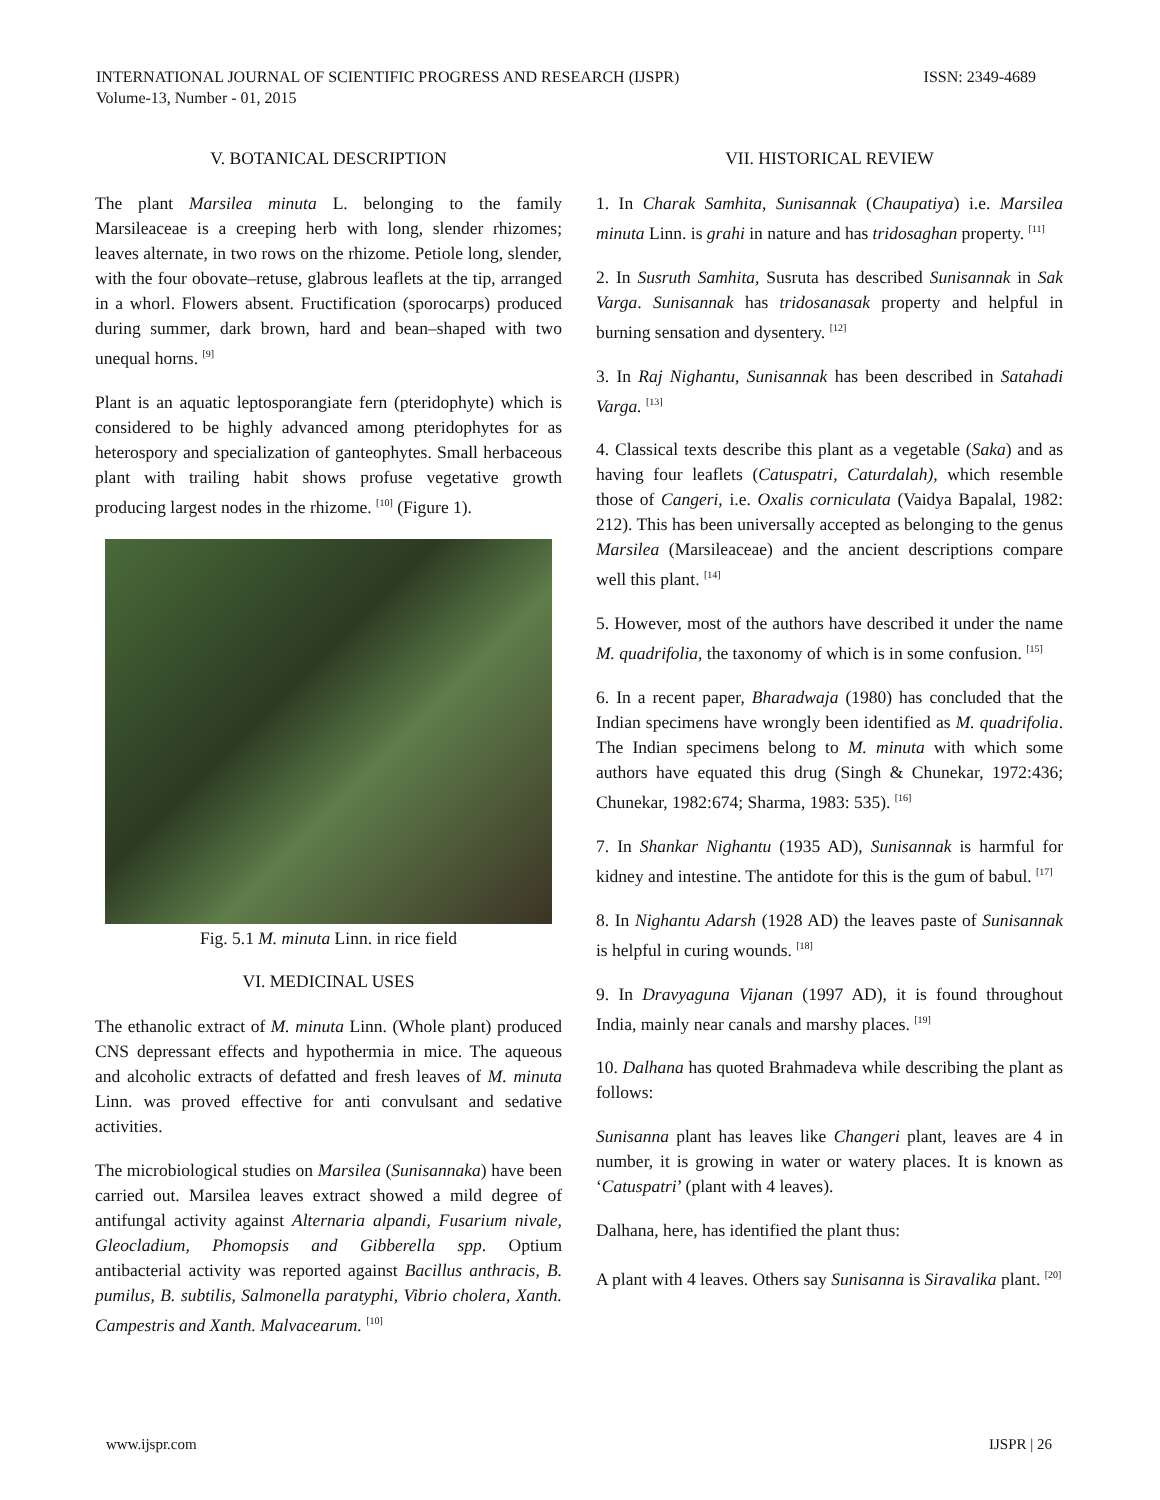ISSN: 2349-4689 INTERNATIONAL JOURNAL OF SCIENTIFIC PROGRESS AND RESEARCH (IJSPR)
Volume-13, Number - 01, 2015
V. BOTANICAL DESCRIPTION
The plant Marsilea minuta L. belonging to the family Marsileaceae is a creeping herb with long, slender rhizomes; leaves alternate, in two rows on the rhizome. Petiole long, slender, with the four obovate–retuse, glabrous leaflets at the tip, arranged in a whorl. Flowers absent. Fructification (sporocarps) produced during summer, dark brown, hard and bean–shaped with two unequal horns. <sup>[9]</sup>
Plant is an aquatic leptosporangiate fern (pteridophyte) which is considered to be highly advanced among pteridophytes for as heterospory and specialization of ganteophytes. Small herbaceous plant with trailing habit shows profuse vegetative growth producing largest nodes in the rhizome. <sup>[10]</sup> (Figure 1).
Fig. 5.1 M. minuta Linn. in rice field
VI. MEDICINAL USES
The ethanolic extract of M. minuta Linn. (Whole plant) produced CNS depressant effects and hypothermia in mice. The aqueous and alcoholic extracts of defatted and fresh leaves of M. minuta Linn. was proved effective for anti convulsant and sedative activities.
The microbiological studies on Marsilea (Sunisannaka) have been carried out. Marsilea leaves extract showed a mild degree of antifungal activity against Alternaria alpandi, Fusarium nivale, Gleocladium, Phomopsis and Gibberella spp. Optium antibacterial activity was reported against Bacillus anthracis, B. pumilus, B. subtilis, Salmonella paratyphi, Vibrio cholera, Xanth. Campestris and Xanth. Malvacearum. <sup>[10]</sup>
VII. HISTORICAL REVIEW
1. In Charak Samhita, Sunisannak (Chaupatiya) i.e. Marsilea minuta Linn. is grahi in nature and has tridosaghan property. <sup>[11]</sup>
2. In Susruth Samhita, Susruta has described Sunisannak in Sak Varga. Sunisannak has tridosanasak property and helpful in burning sensation and dysentery. <sup>[12]</sup>
3. In Raj Nighantu, Sunisannak has been described in Satahadi Varga. <sup>[13]</sup>
4. Classical texts describe this plant as a vegetable (Saka) and as having four leaflets (Catuspatri, Caturdalah), which resemble those of Cangeri, i.e. Oxalis corniculata (Vaidya Bapalal, 1982: 212). This has been universally accepted as belonging to the genus Marsilea (Marsileaceae) and the ancient descriptions compare well this plant. <sup>[14]</sup>
5. However, most of the authors have described it under the name M. quadrifolia, the taxonomy of which is in some confusion. <sup>[15]</sup>
6. In a recent paper, Bharadwaja (1980) has concluded that the Indian specimens have wrongly been identified as M. quadrifolia. The Indian specimens belong to M. minuta with which some authors have equated this drug (Singh & Chunekar, 1972:436; Chunekar, 1982:674; Sharma, 1983: 535). <sup>[16]</sup>
7. In Shankar Nighantu (1935 AD), Sunisannak is harmful for kidney and intestine. The antidote for this is the gum of babul. <sup>[17]</sup>
8. In Nighantu Adarsh (1928 AD) the leaves paste of Sunisannak is helpful in curing wounds. <sup>[18]</sup>
9. In Dravyaguna Vijanan (1997 AD), it is found throughout India, mainly near canals and marshy places. <sup>[19]</sup>
10. Dalhana has quoted Brahmadeva while describing the plant as follows:
Sunisanna plant has leaves like Changeri plant, leaves are 4 in number, it is growing in water or watery places. It is known as ‘Catuspatri’ (plant with 4 leaves).
Dalhana, here, has identified the plant thus:
A plant with 4 leaves. Others say Sunisanna is Siravalika plant. <sup>[20]</sup>
IJSPR | 26 www.ijspr.com